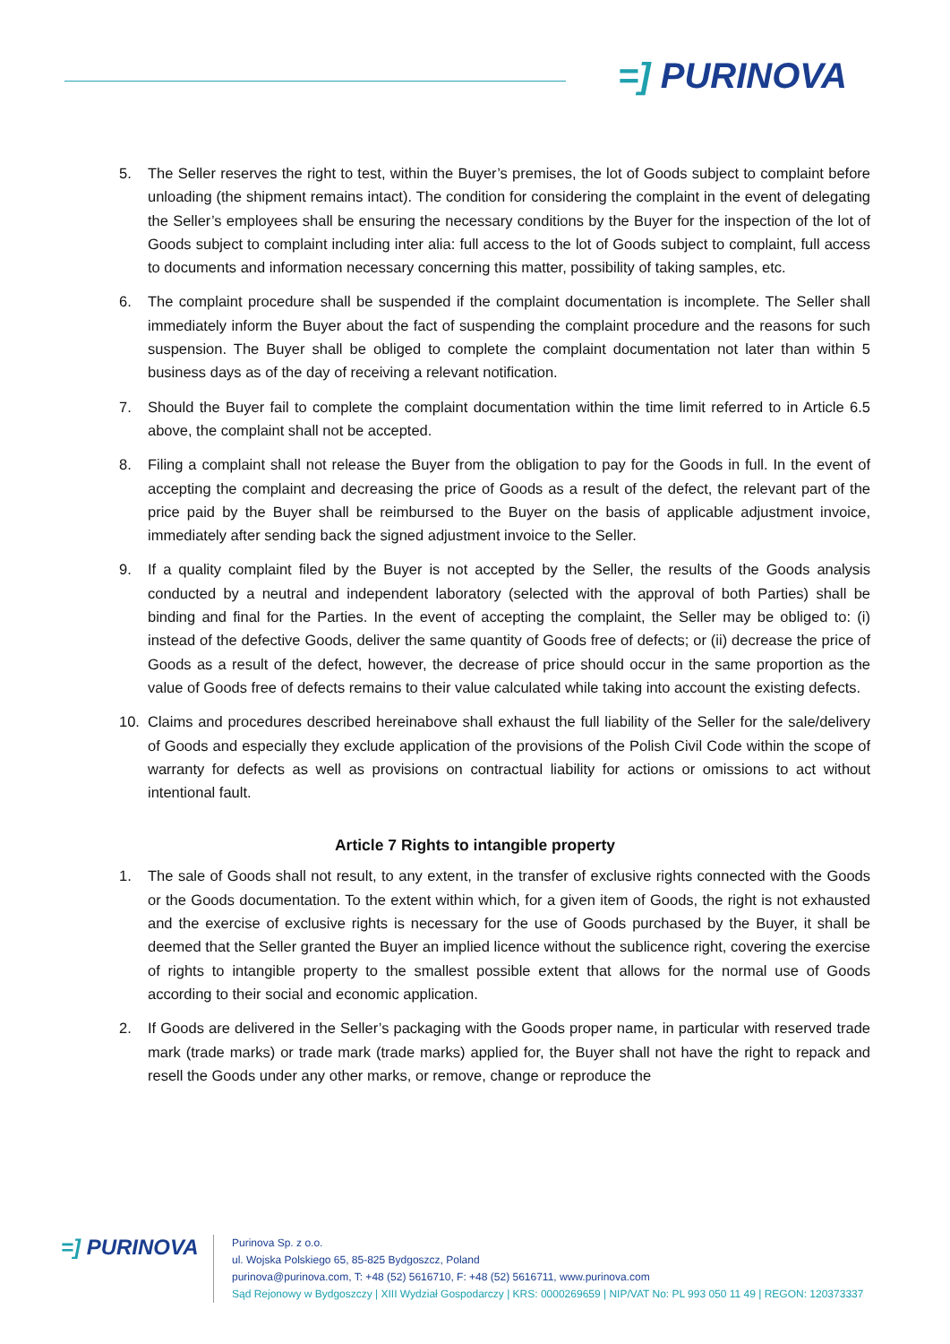=] PURINOVA
5. The Seller reserves the right to test, within the Buyer’s premises, the lot of Goods subject to complaint before unloading (the shipment remains intact). The condition for considering the complaint in the event of delegating the Seller’s employees shall be ensuring the necessary conditions by the Buyer for the inspection of the lot of Goods subject to complaint including inter alia: full access to the lot of Goods subject to complaint, full access to documents and information necessary concerning this matter, possibility of taking samples, etc.
6. The complaint procedure shall be suspended if the complaint documentation is incomplete. The Seller shall immediately inform the Buyer about the fact of suspending the complaint procedure and the reasons for such suspension. The Buyer shall be obliged to complete the complaint documentation not later than within 5 business days as of the day of receiving a relevant notification.
7. Should the Buyer fail to complete the complaint documentation within the time limit referred to in Article 6.5 above, the complaint shall not be accepted.
8. Filing a complaint shall not release the Buyer from the obligation to pay for the Goods in full. In the event of accepting the complaint and decreasing the price of Goods as a result of the defect, the relevant part of the price paid by the Buyer shall be reimbursed to the Buyer on the basis of applicable adjustment invoice, immediately after sending back the signed adjustment invoice to the Seller.
9. If a quality complaint filed by the Buyer is not accepted by the Seller, the results of the Goods analysis conducted by a neutral and independent laboratory (selected with the approval of both Parties) shall be binding and final for the Parties. In the event of accepting the complaint, the Seller may be obliged to: (i) instead of the defective Goods, deliver the same quantity of Goods free of defects; or (ii) decrease the price of Goods as a result of the defect, however, the decrease of price should occur in the same proportion as the value of Goods free of defects remains to their value calculated while taking into account the existing defects.
10. Claims and procedures described hereinabove shall exhaust the full liability of the Seller for the sale/delivery of Goods and especially they exclude application of the provisions of the Polish Civil Code within the scope of warranty for defects as well as provisions on contractual liability for actions or omissions to act without intentional fault.
Article 7 Rights to intangible property
1. The sale of Goods shall not result, to any extent, in the transfer of exclusive rights connected with the Goods or the Goods documentation. To the extent within which, for a given item of Goods, the right is not exhausted and the exercise of exclusive rights is necessary for the use of Goods purchased by the Buyer, it shall be deemed that the Seller granted the Buyer an implied licence without the sublicence right, covering the exercise of rights to intangible property to the smallest possible extent that allows for the normal use of Goods according to their social and economic application.
2. If Goods are delivered in the Seller’s packaging with the Goods proper name, in particular with reserved trade mark (trade marks) or trade mark (trade marks) applied for, the Buyer shall not have the right to repack and resell the Goods under any other marks, or remove, change or reproduce the
=] PURINOVA
Purinova Sp. z o.o.
ul. Wojska Polskiego 65, 85-825 Bydgoszcz, Poland
purinova@purinova.com, T: +48 (52) 5616710, F: +48 (52) 5616711, www.purinova.com
Sąd Rejonowy w Bydgoszczy | XIII Wydział Gospodarczy | KRS: 0000269659 | NIP/VAT No: PL 993 050 11 49 | REGON: 120373337